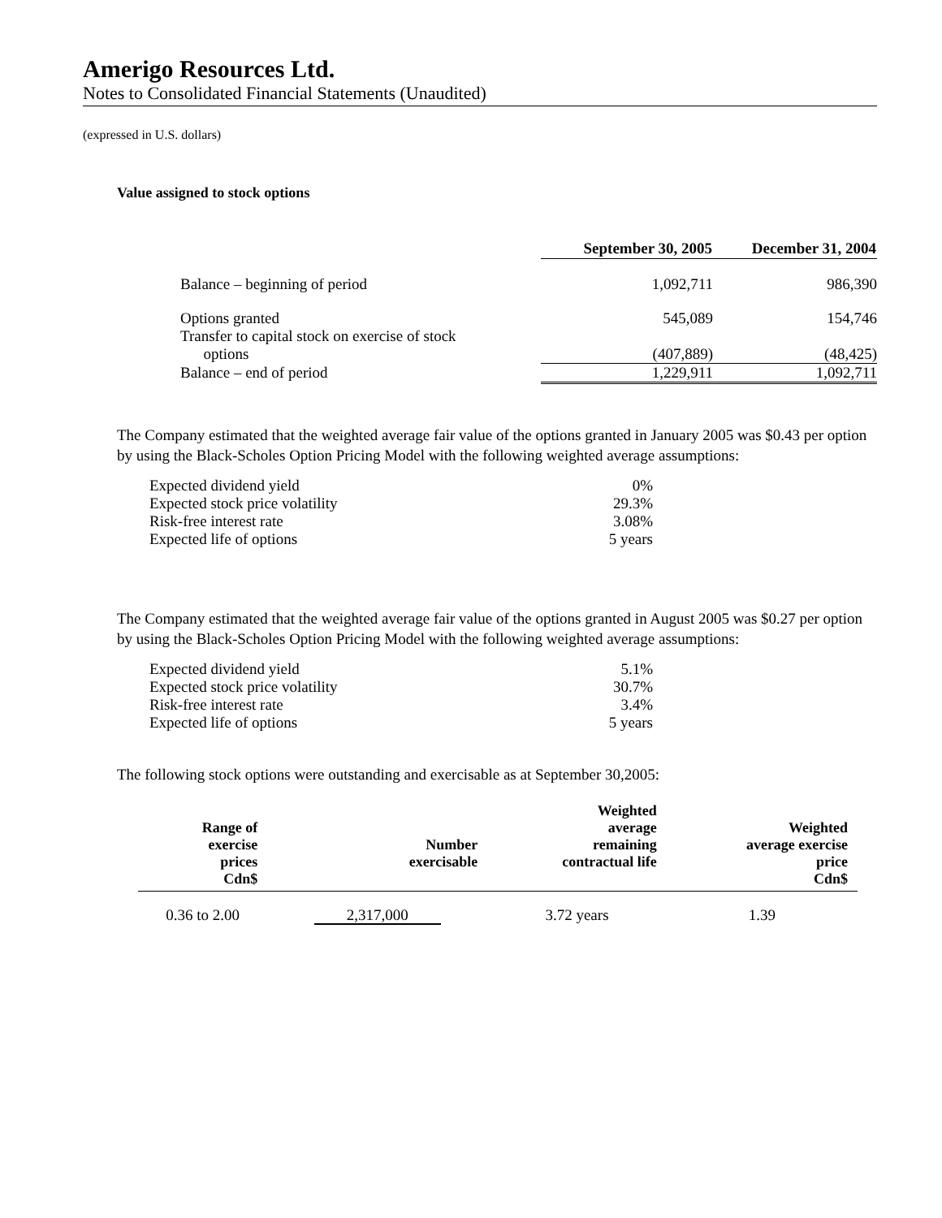Amerigo Resources Ltd.
Notes to Consolidated Financial Statements (Unaudited)
(expressed in U.S. dollars)
Value assigned to stock options
| | September 30, 2005 | December 31, 2004 |
| Balance – beginning of period | 1,092,711 | 986,390 |
| Options granted | 545,089 | 154,746 |
| Transfer to capital stock on exercise of stock options | (407,889) | (48,425) |
| Balance – end of period | 1,229,911 | 1,092,711 |
The Company estimated that the weighted average fair value of the options granted in January 2005 was $0.43 per option by using the Black-Scholes Option Pricing Model with the following weighted average assumptions:
| Expected dividend yield | 0% |
| Expected stock price volatility | 29.3% |
| Risk-free interest rate | 3.08% |
| Expected life of options | 5 years |
The Company estimated that the weighted average fair value of the options granted in August 2005 was $0.27 per option by using the Black-Scholes Option Pricing Model with the following weighted average assumptions:
| Expected dividend yield | 5.1% |
| Expected stock price volatility | 30.7% |
| Risk-free interest rate | 3.4% |
| Expected life of options | 5 years |
The following stock options were outstanding and exercisable as at September 30,2005:
| Range of exercise prices Cdn$ | Number exercisable | Weighted average remaining contractual life | Weighted average exercise price Cdn$ |
| --- | --- | --- | --- |
| 0.36 to 2.00 | 2,317,000 | 3.72 years | 1.39 |